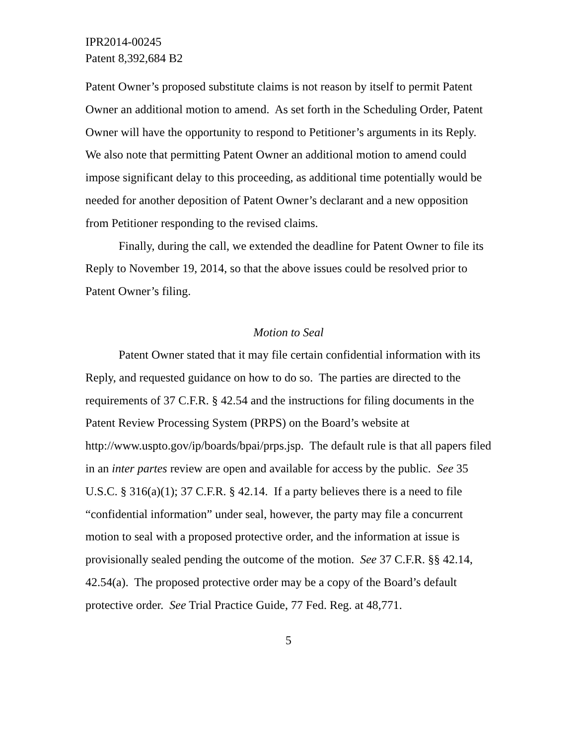IPR2014-00245
Patent 8,392,684 B2
Patent Owner’s proposed substitute claims is not reason by itself to permit Patent Owner an additional motion to amend. As set forth in the Scheduling Order, Patent Owner will have the opportunity to respond to Petitioner’s arguments in its Reply. We also note that permitting Patent Owner an additional motion to amend could impose significant delay to this proceeding, as additional time potentially would be needed for another deposition of Patent Owner’s declarant and a new opposition from Petitioner responding to the revised claims.
Finally, during the call, we extended the deadline for Patent Owner to file its Reply to November 19, 2014, so that the above issues could be resolved prior to Patent Owner’s filing.
Motion to Seal
Patent Owner stated that it may file certain confidential information with its Reply, and requested guidance on how to do so. The parties are directed to the requirements of 37 C.F.R. § 42.54 and the instructions for filing documents in the Patent Review Processing System (PRPS) on the Board’s website at http://www.uspto.gov/ip/boards/bpai/prps.jsp. The default rule is that all papers filed in an inter partes review are open and available for access by the public. See 35 U.S.C. § 316(a)(1); 37 C.F.R. § 42.14. If a party believes there is a need to file “confidential information” under seal, however, the party may file a concurrent motion to seal with a proposed protective order, and the information at issue is provisionally sealed pending the outcome of the motion. See 37 C.F.R. §§ 42.14, 42.54(a). The proposed protective order may be a copy of the Board’s default protective order. See Trial Practice Guide, 77 Fed. Reg. at 48,771.
5